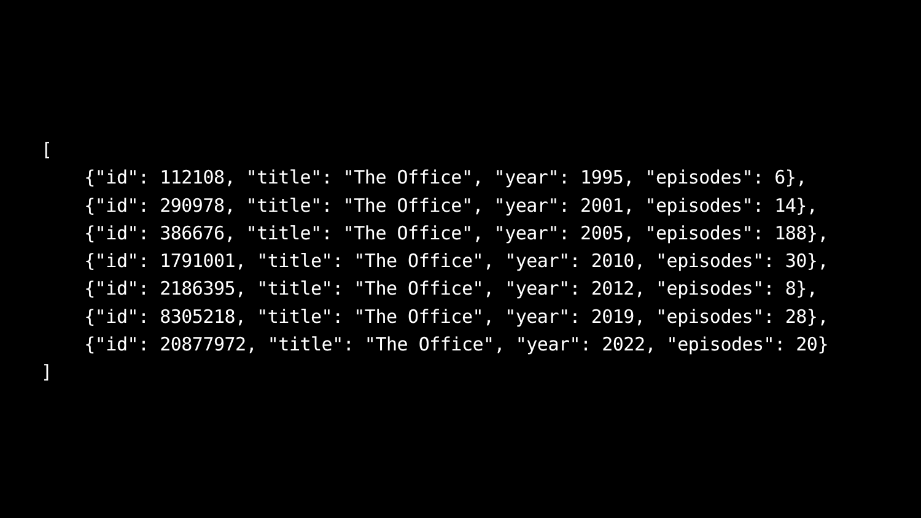[
    {"id": 112108, "title": "The Office", "year": 1995, "episodes": 6},
    {"id": 290978, "title": "The Office", "year": 2001, "episodes": 14},
    {"id": 386676, "title": "The Office", "year": 2005, "episodes": 188},
    {"id": 1791001, "title": "The Office", "year": 2010, "episodes": 30},
    {"id": 2186395, "title": "The Office", "year": 2012, "episodes": 8},
    {"id": 8305218, "title": "The Office", "year": 2019, "episodes": 28},
    {"id": 20877972, "title": "The Office", "year": 2022, "episodes": 20}
]